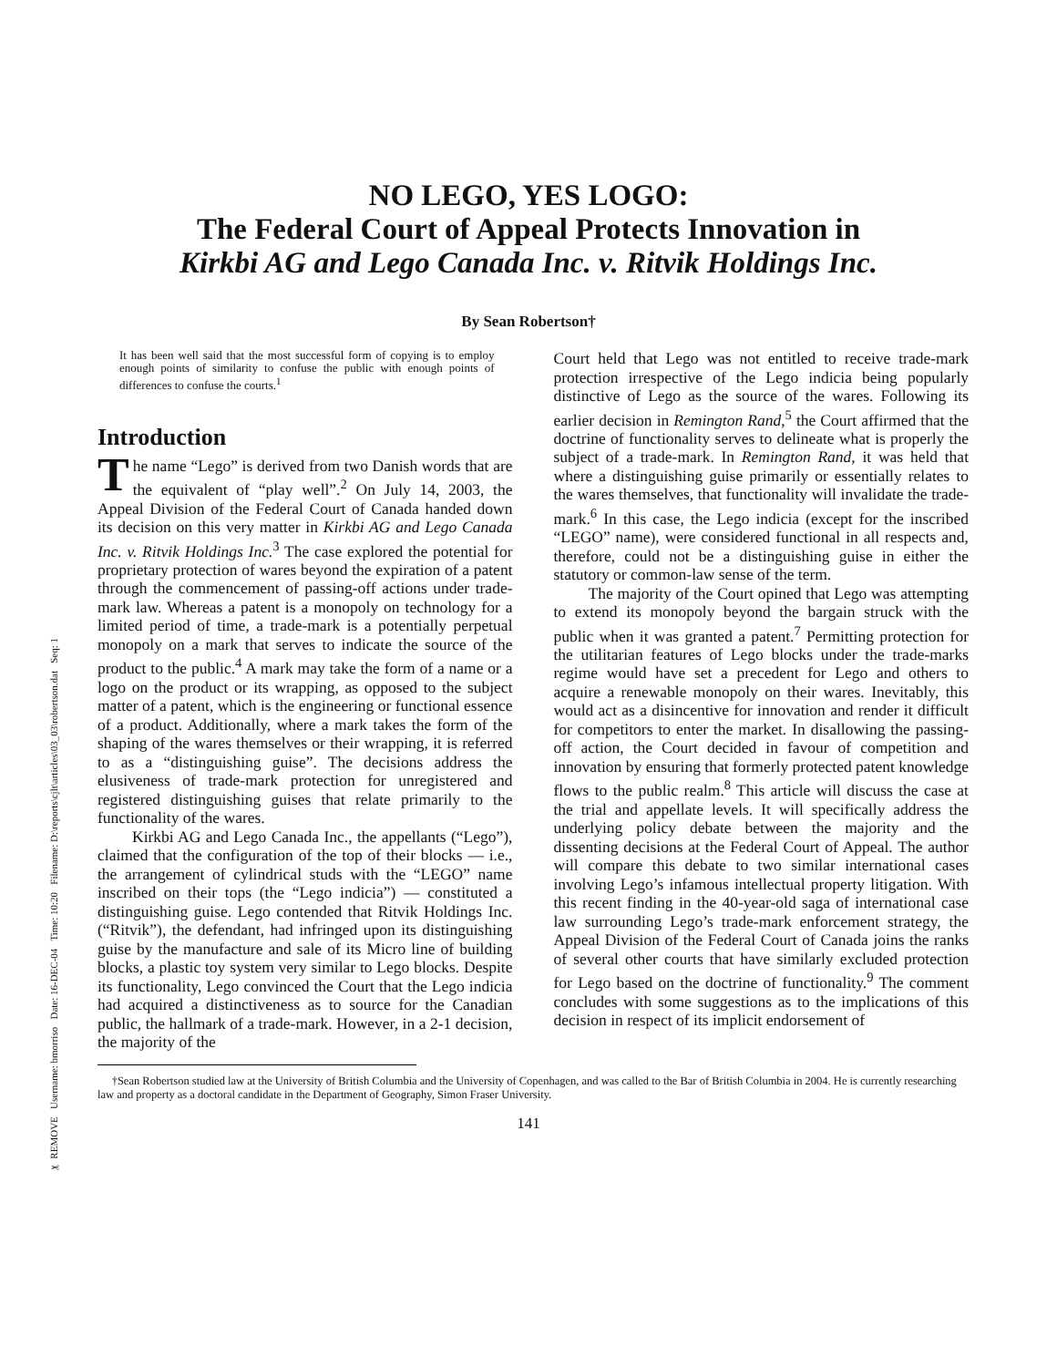✂ REMOVE Username: bmorriso Date: 16-DEC-04 Time: 10:20 Filename: D:\reports\cjlt\articles\03_03\robertson.dat Seq: 1
NO LEGO, YES LOGO:
The Federal Court of Appeal Protects Innovation in
Kirkbi AG and Lego Canada Inc. v. Ritvik Holdings Inc.
By Sean Robertson†
It has been well said that the most successful form of copying is to employ enough points of similarity to confuse the public with enough points of differences to confuse the courts.<sup>1</sup>
Introduction
The name “Lego” is derived from two Danish words that are the equivalent of “play well”.<sup>2</sup> On July 14, 2003, the Appeal Division of the Federal Court of Canada handed down its decision on this very matter in Kirkbi AG and Lego Canada Inc. v. Ritvik Holdings Inc.<sup>3</sup> The case explored the potential for proprietary protection of wares beyond the expiration of a patent through the commencement of passing-off actions under trade-mark law. Whereas a patent is a monopoly on technology for a limited period of time, a trade-mark is a potentially perpetual monopoly on a mark that serves to indicate the source of the product to the public.<sup>4</sup> A mark may take the form of a name or a logo on the product or its wrapping, as opposed to the subject matter of a patent, which is the engineering or functional essence of a product. Additionally, where a mark takes the form of the shaping of the wares themselves or their wrapping, it is referred to as a “distinguishing guise”. The decisions address the elusiveness of trade-mark protection for unregistered and registered distinguishing guises that relate primarily to the functionality of the wares.
Kirkbi AG and Lego Canada Inc., the appellants (“Lego”), claimed that the configuration of the top of their blocks — i.e., the arrangement of cylindrical studs with the “LEGO” name inscribed on their tops (the “Lego indicia”) — constituted a distinguishing guise. Lego contended that Ritvik Holdings Inc. (“Ritvik”), the defendant, had infringed upon its distinguishing guise by the manufacture and sale of its Micro line of building blocks, a plastic toy system very similar to Lego blocks. Despite its functionality, Lego convinced the Court that the Lego indicia had acquired a distinctiveness as to source for the Canadian public, the hallmark of a trade-mark. However, in a 2-1 decision, the majority of the
Court held that Lego was not entitled to receive trade-mark protection irrespective of the Lego indicia being popularly distinctive of Lego as the source of the wares. Following its earlier decision in Remington Rand,<sup>5</sup> the Court affirmed that the doctrine of functionality serves to delineate what is properly the subject of a trade-mark. In Remington Rand, it was held that where a distinguishing guise primarily or essentially relates to the wares themselves, that functionality will invalidate the trade-mark.<sup>6</sup> In this case, the Lego indicia (except for the inscribed “LEGO” name), were considered functional in all respects and, therefore, could not be a distinguishing guise in either the statutory or common-law sense of the term.
The majority of the Court opined that Lego was attempting to extend its monopoly beyond the bargain struck with the public when it was granted a patent.<sup>7</sup> Permitting protection for the utilitarian features of Lego blocks under the trade-marks regime would have set a precedent for Lego and others to acquire a renewable monopoly on their wares. Inevitably, this would act as a disincentive for innovation and render it difficult for competitors to enter the market. In disallowing the passing-off action, the Court decided in favour of competition and innovation by ensuring that formerly protected patent knowledge flows to the public realm.<sup>8</sup> This article will discuss the case at the trial and appellate levels. It will specifically address the underlying policy debate between the majority and the dissenting decisions at the Federal Court of Appeal. The author will compare this debate to two similar international cases involving Lego’s infamous intellectual property litigation. With this recent finding in the 40-year-old saga of international case law surrounding Lego’s trade-mark enforcement strategy, the Appeal Division of the Federal Court of Canada joins the ranks of several other courts that have similarly excluded protection for Lego based on the doctrine of functionality.<sup>9</sup> The comment concludes with some suggestions as to the implications of this decision in respect of its implicit endorsement of
†Sean Robertson studied law at the University of British Columbia and the University of Copenhagen, and was called to the Bar of British Columbia in 2004. He is currently researching law and property as a doctoral candidate in the Department of Geography, Simon Fraser University.
141